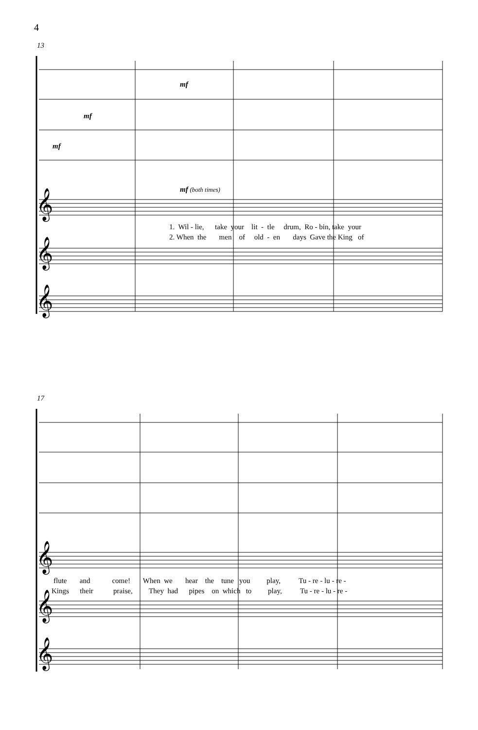4
13
𝄞
𝄞
𝄞
mf
mf
mf
mf (both times)
1. Wil - lie, take your lit - tle drum, Ro - bin, take your
2. When the men of old - en days Gave the King of
17
𝄞
𝄞
𝄞
flute and come! When we hear the tune you play, Tu - re - lu - re -
Kings their praise, They had pipes on which to play, Tu - re - lu - re -